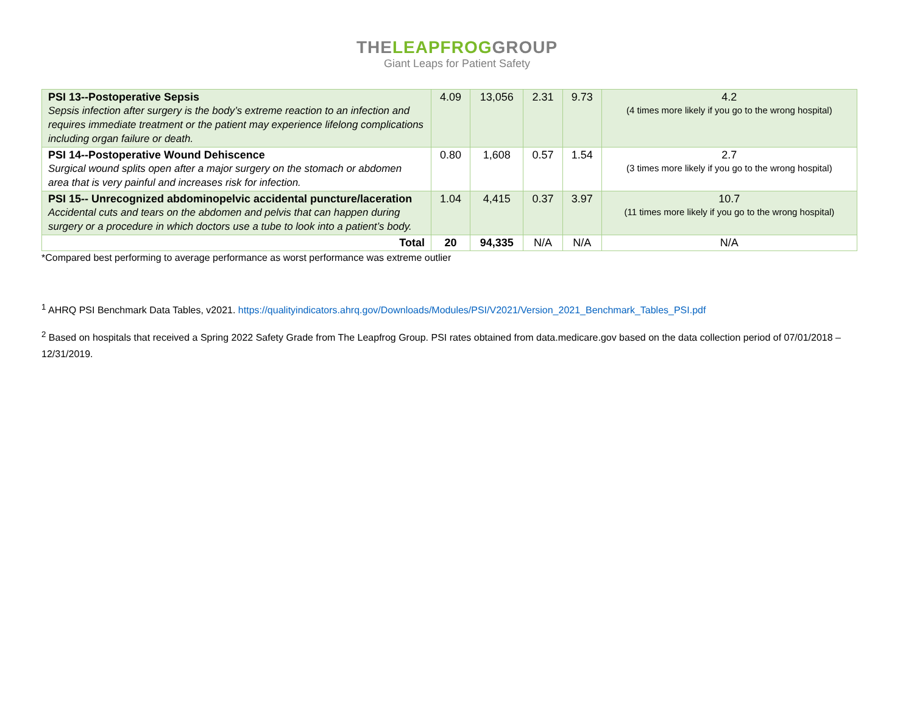THELEAPFROGGROUP
Giant Leaps for Patient Safety
| PSI 13--Postoperative Sepsis Sepsis infection after surgery is the body’s extreme reaction to an infection and requires immediate treatment or the patient may experience lifelong complications including organ failure or death. | 4.09 | 13,056 | 2.31 | 9.73 | 4.2 (4 times more likely if you go to the wrong hospital) |
| PSI 14--Postoperative Wound Dehiscence Surgical wound splits open after a major surgery on the stomach or abdomen area that is very painful and increases risk for infection. | 0.80 | 1,608 | 0.57 | 1.54 | 2.7 (3 times more likely if you go to the wrong hospital) |
| PSI 15-- Unrecognized abdominopelvic accidental puncture/laceration Accidental cuts and tears on the abdomen and pelvis that can happen during surgery or a procedure in which doctors use a tube to look into a patient’s body. | 1.04 | 4,415 | 0.37 | 3.97 | 10.7 (11 times more likely if you go to the wrong hospital) |
| Total | 20 | 94,335 | N/A | N/A | N/A |
*Compared best performing to average performance as worst performance was extreme outlier
<sup>1</sup> AHRQ PSI Benchmark Data Tables, v2021. https://qualityindicators.ahrq.gov/Downloads/Modules/PSI/V2021/Version_2021_Benchmark_Tables_PSI.pdf
<sup>2</sup> Based on hospitals that received a Spring 2022 Safety Grade from The Leapfrog Group. PSI rates obtained from data.medicare.gov based on the data collection period of 07/01/2018 – 12/31/2019.